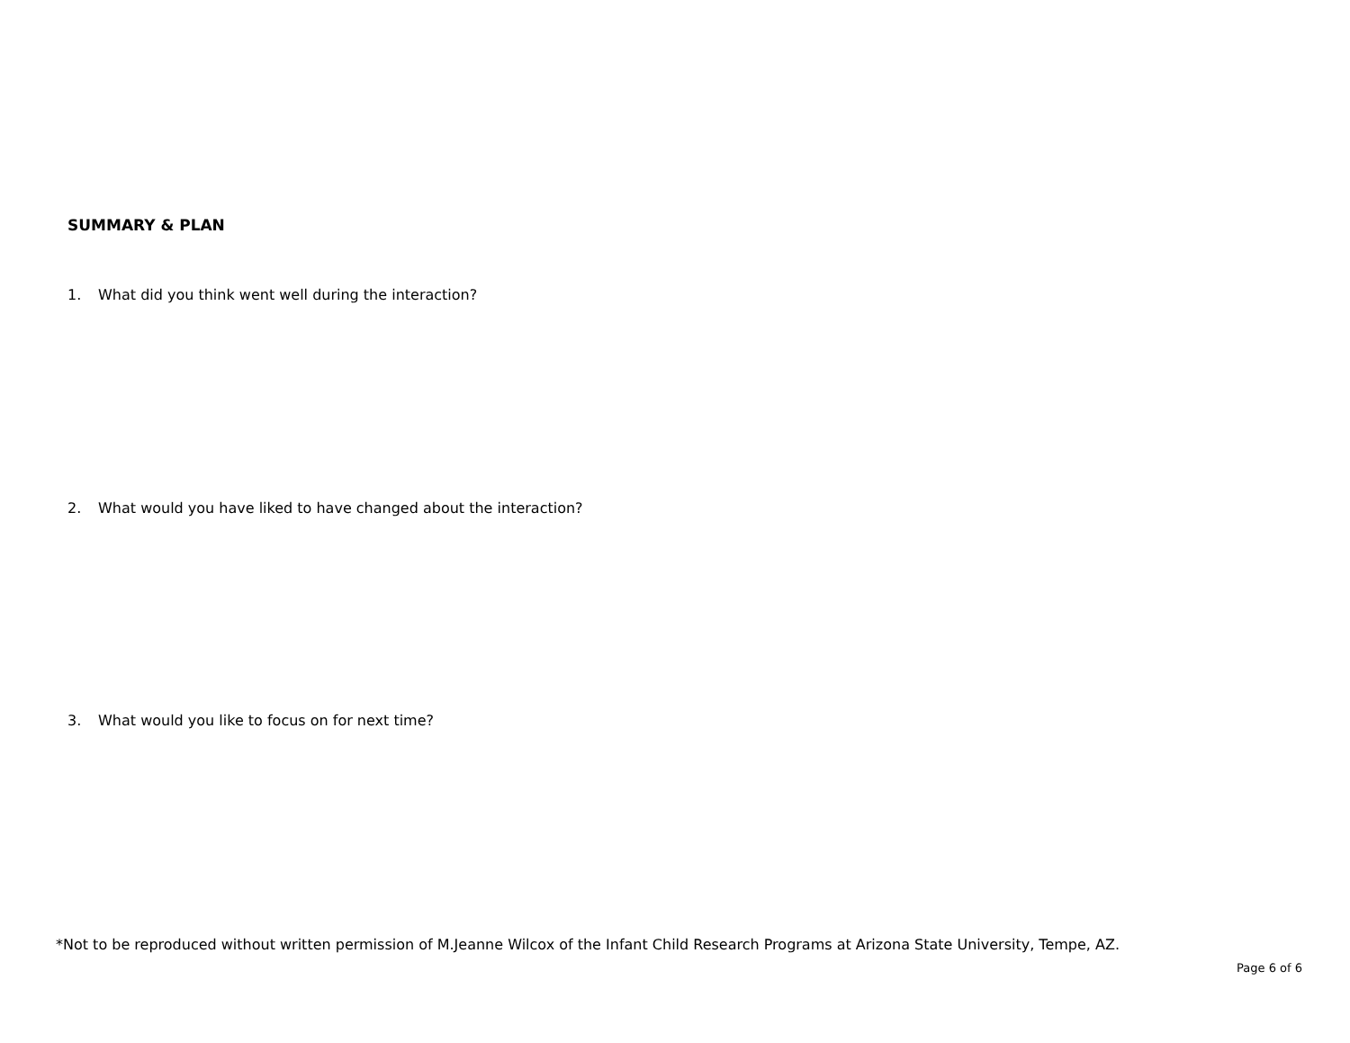SUMMARY & PLAN
1. What did you think went well during the interaction?
2. What would you have liked to have changed about the interaction?
3. What would you like to focus on for next time?
*Not to be reproduced without written permission of M.Jeanne Wilcox of the Infant Child Research Programs at Arizona State University, Tempe, AZ.
Page 6 of 6